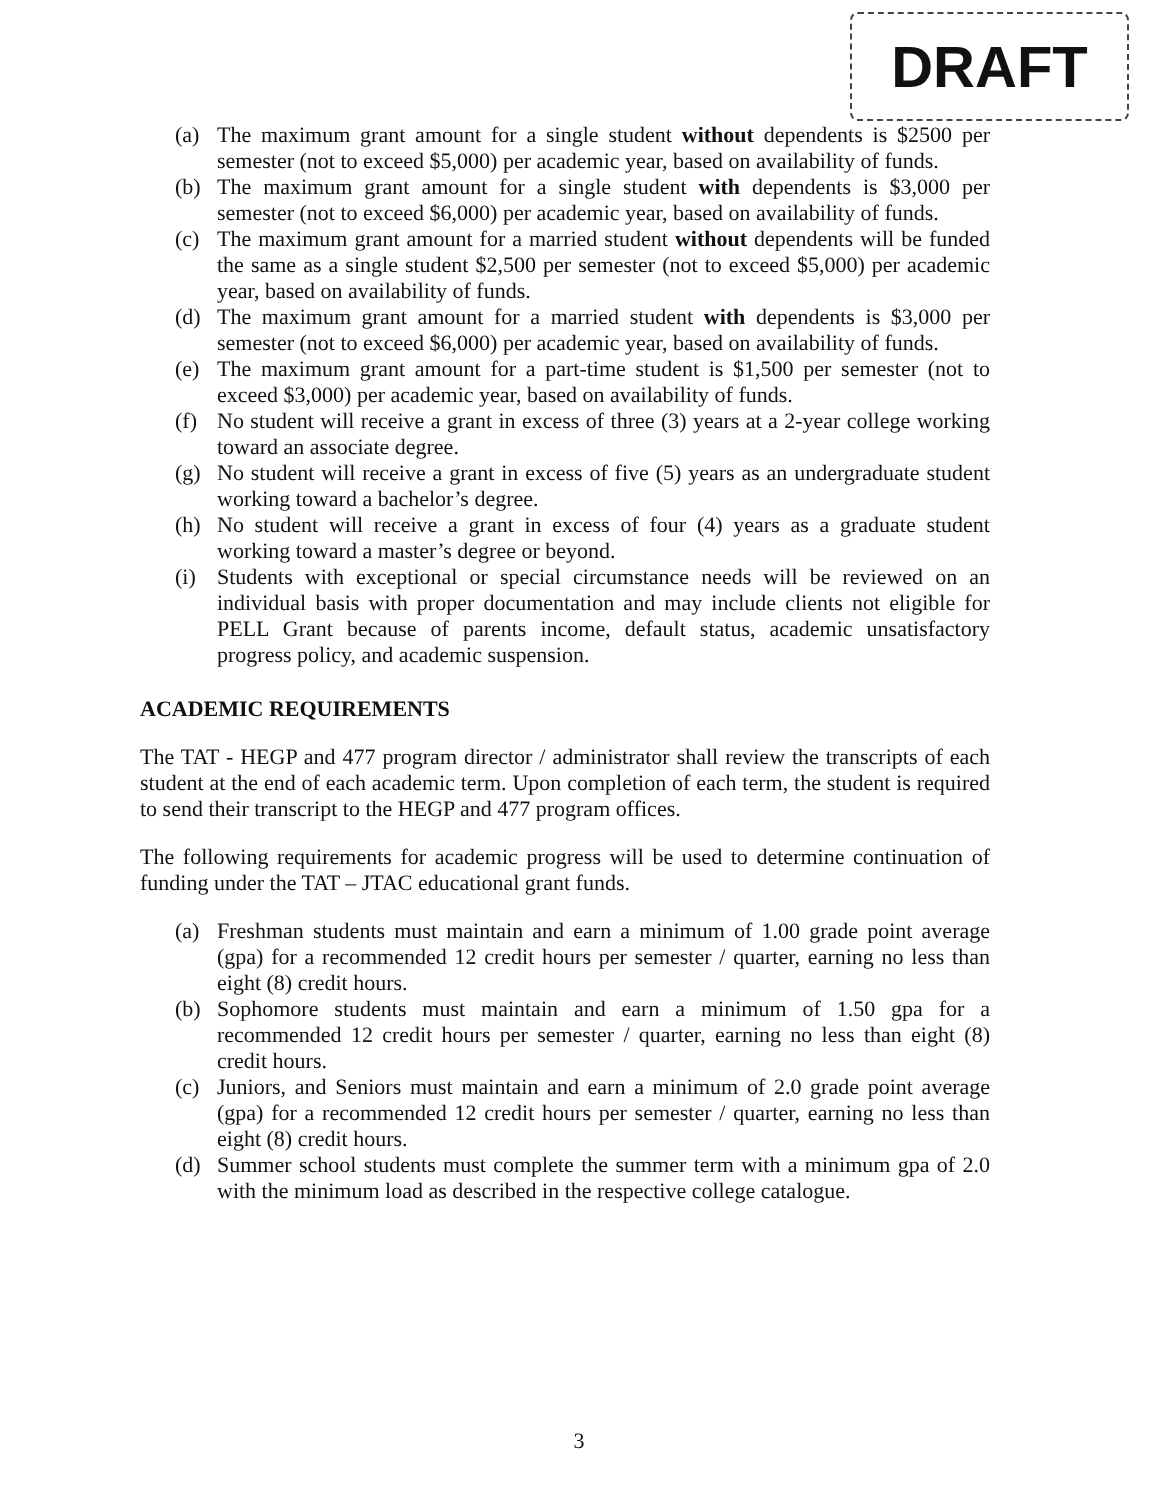DRAFT
(a) The maximum grant amount for a single student without dependents is $2500 per semester (not to exceed $5,000) per academic year, based on availability of funds.
(b) The maximum grant amount for a single student with dependents is $3,000 per semester (not to exceed $6,000) per academic year, based on availability of funds.
(c) The maximum grant amount for a married student without dependents will be funded the same as a single student $2,500 per semester (not to exceed $5,000) per academic year, based on availability of funds.
(d) The maximum grant amount for a married student with dependents is $3,000 per semester (not to exceed $6,000) per academic year, based on availability of funds.
(e) The maximum grant amount for a part-time student is $1,500 per semester (not to exceed $3,000) per academic year, based on availability of funds.
(f) No student will receive a grant in excess of three (3) years at a 2-year college working toward an associate degree.
(g) No student will receive a grant in excess of five (5) years as an undergraduate student working toward a bachelor’s degree.
(h) No student will receive a grant in excess of four (4) years as a graduate student working toward a master’s degree or beyond.
(i) Students with exceptional or special circumstance needs will be reviewed on an individual basis with proper documentation and may include clients not eligible for PELL Grant because of parents income, default status, academic unsatisfactory progress policy, and academic suspension.
ACADEMIC REQUIREMENTS
The TAT - HEGP and 477 program director / administrator shall review the transcripts of each student at the end of each academic term. Upon completion of each term, the student is required to send their transcript to the HEGP and 477 program offices.
The following requirements for academic progress will be used to determine continuation of funding under the TAT – JTAC educational grant funds.
(a) Freshman students must maintain and earn a minimum of 1.00 grade point average (gpa) for a recommended 12 credit hours per semester / quarter, earning no less than eight (8) credit hours.
(b) Sophomore students must maintain and earn a minimum of 1.50 gpa for a recommended 12 credit hours per semester / quarter, earning no less than eight (8) credit hours.
(c) Juniors, and Seniors must maintain and earn a minimum of 2.0 grade point average (gpa) for a recommended 12 credit hours per semester / quarter, earning no less than eight (8) credit hours.
(d) Summer school students must complete the summer term with a minimum gpa of 2.0 with the minimum load as described in the respective college catalogue.
3